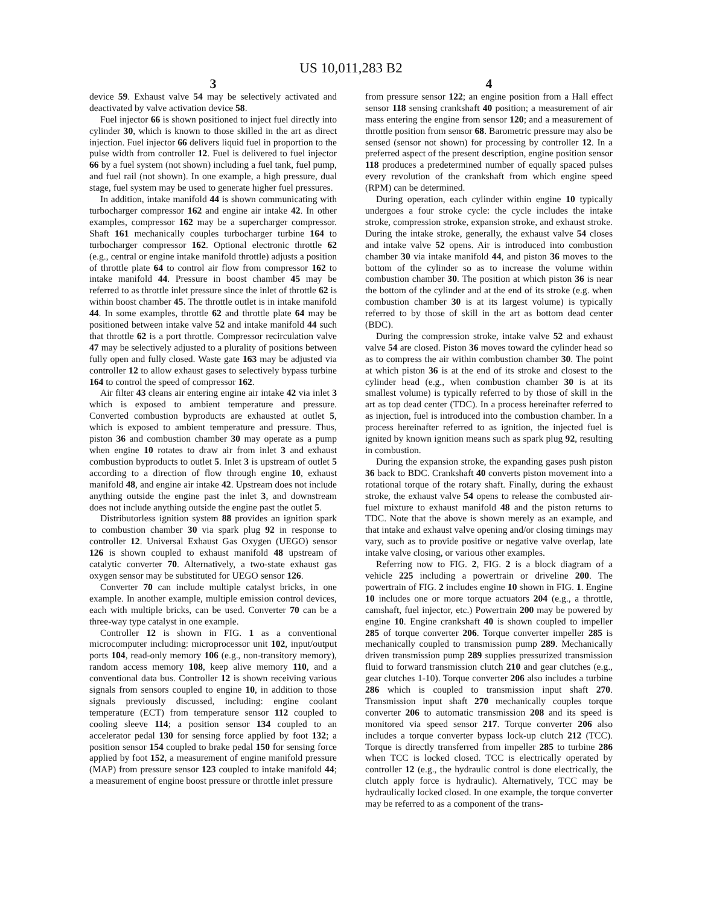US 10,011,283 B2
3
device 59. Exhaust valve 54 may be selectively activated and deactivated by valve activation device 58.
Fuel injector 66 is shown positioned to inject fuel directly into cylinder 30, which is known to those skilled in the art as direct injection. Fuel injector 66 delivers liquid fuel in proportion to the pulse width from controller 12. Fuel is delivered to fuel injector 66 by a fuel system (not shown) including a fuel tank, fuel pump, and fuel rail (not shown). In one example, a high pressure, dual stage, fuel system may be used to generate higher fuel pressures.
In addition, intake manifold 44 is shown communicating with turbocharger compressor 162 and engine air intake 42. In other examples, compressor 162 may be a supercharger compressor. Shaft 161 mechanically couples turbocharger turbine 164 to turbocharger compressor 162. Optional electronic throttle 62 (e.g., central or engine intake manifold throttle) adjusts a position of throttle plate 64 to control air flow from compressor 162 to intake manifold 44. Pressure in boost chamber 45 may be referred to as throttle inlet pressure since the inlet of throttle 62 is within boost chamber 45. The throttle outlet is in intake manifold 44. In some examples, throttle 62 and throttle plate 64 may be positioned between intake valve 52 and intake manifold 44 such that throttle 62 is a port throttle. Compressor recirculation valve 47 may be selectively adjusted to a plurality of positions between fully open and fully closed. Waste gate 163 may be adjusted via controller 12 to allow exhaust gases to selectively bypass turbine 164 to control the speed of compressor 162.
Air filter 43 cleans air entering engine air intake 42 via inlet 3 which is exposed to ambient temperature and pressure. Converted combustion byproducts are exhausted at outlet 5, which is exposed to ambient temperature and pressure. Thus, piston 36 and combustion chamber 30 may operate as a pump when engine 10 rotates to draw air from inlet 3 and exhaust combustion byproducts to outlet 5. Inlet 3 is upstream of outlet 5 according to a direction of flow through engine 10, exhaust manifold 48, and engine air intake 42. Upstream does not include anything outside the engine past the inlet 3, and downstream does not include anything outside the engine past the outlet 5.
Distributorless ignition system 88 provides an ignition spark to combustion chamber 30 via spark plug 92 in response to controller 12. Universal Exhaust Gas Oxygen (UEGO) sensor 126 is shown coupled to exhaust manifold 48 upstream of catalytic converter 70. Alternatively, a two-state exhaust gas oxygen sensor may be substituted for UEGO sensor 126.
Converter 70 can include multiple catalyst bricks, in one example. In another example, multiple emission control devices, each with multiple bricks, can be used. Converter 70 can be a three-way type catalyst in one example.
Controller 12 is shown in FIG. 1 as a conventional microcomputer including: microprocessor unit 102, input/output ports 104, read-only memory 106 (e.g., non-transitory memory), random access memory 108, keep alive memory 110, and a conventional data bus. Controller 12 is shown receiving various signals from sensors coupled to engine 10, in addition to those signals previously discussed, including: engine coolant temperature (ECT) from temperature sensor 112 coupled to cooling sleeve 114; a position sensor 134 coupled to an accelerator pedal 130 for sensing force applied by foot 132; a position sensor 154 coupled to brake pedal 150 for sensing force applied by foot 152, a measurement of engine manifold pressure (MAP) from pressure sensor 123 coupled to intake manifold 44; a measurement of engine boost pressure or throttle inlet pressure
4
from pressure sensor 122; an engine position from a Hall effect sensor 118 sensing crankshaft 40 position; a measurement of air mass entering the engine from sensor 120; and a measurement of throttle position from sensor 68. Barometric pressure may also be sensed (sensor not shown) for processing by controller 12. In a preferred aspect of the present description, engine position sensor 118 produces a predetermined number of equally spaced pulses every revolution of the crankshaft from which engine speed (RPM) can be determined.
During operation, each cylinder within engine 10 typically undergoes a four stroke cycle: the cycle includes the intake stroke, compression stroke, expansion stroke, and exhaust stroke. During the intake stroke, generally, the exhaust valve 54 closes and intake valve 52 opens. Air is introduced into combustion chamber 30 via intake manifold 44, and piston 36 moves to the bottom of the cylinder so as to increase the volume within combustion chamber 30. The position at which piston 36 is near the bottom of the cylinder and at the end of its stroke (e.g. when combustion chamber 30 is at its largest volume) is typically referred to by those of skill in the art as bottom dead center (BDC).
During the compression stroke, intake valve 52 and exhaust valve 54 are closed. Piston 36 moves toward the cylinder head so as to compress the air within combustion chamber 30. The point at which piston 36 is at the end of its stroke and closest to the cylinder head (e.g., when combustion chamber 30 is at its smallest volume) is typically referred to by those of skill in the art as top dead center (TDC). In a process hereinafter referred to as injection, fuel is introduced into the combustion chamber. In a process hereinafter referred to as ignition, the injected fuel is ignited by known ignition means such as spark plug 92, resulting in combustion.
During the expansion stroke, the expanding gases push piston 36 back to BDC. Crankshaft 40 converts piston movement into a rotational torque of the rotary shaft. Finally, during the exhaust stroke, the exhaust valve 54 opens to release the combusted air-fuel mixture to exhaust manifold 48 and the piston returns to TDC. Note that the above is shown merely as an example, and that intake and exhaust valve opening and/or closing timings may vary, such as to provide positive or negative valve overlap, late intake valve closing, or various other examples.
Referring now to FIG. 2, FIG. 2 is a block diagram of a vehicle 225 including a powertrain or driveline 200. The powertrain of FIG. 2 includes engine 10 shown in FIG. 1. Engine 10 includes one or more torque actuators 204 (e.g., a throttle, camshaft, fuel injector, etc.) Powertrain 200 may be powered by engine 10. Engine crankshaft 40 is shown coupled to impeller 285 of torque converter 206. Torque converter impeller 285 is mechanically coupled to transmission pump 289. Mechanically driven transmission pump 289 supplies pressurized transmission fluid to forward transmission clutch 210 and gear clutches (e.g., gear clutches 1-10). Torque converter 206 also includes a turbine 286 which is coupled to transmission input shaft 270. Transmission input shaft 270 mechanically couples torque converter 206 to automatic transmission 208 and its speed is monitored via speed sensor 217. Torque converter 206 also includes a torque converter bypass lock-up clutch 212 (TCC). Torque is directly transferred from impeller 285 to turbine 286 when TCC is locked closed. TCC is electrically operated by controller 12 (e.g., the hydraulic control is done electrically, the clutch apply force is hydraulic). Alternatively, TCC may be hydraulically locked closed. In one example, the torque converter may be referred to as a component of the trans-